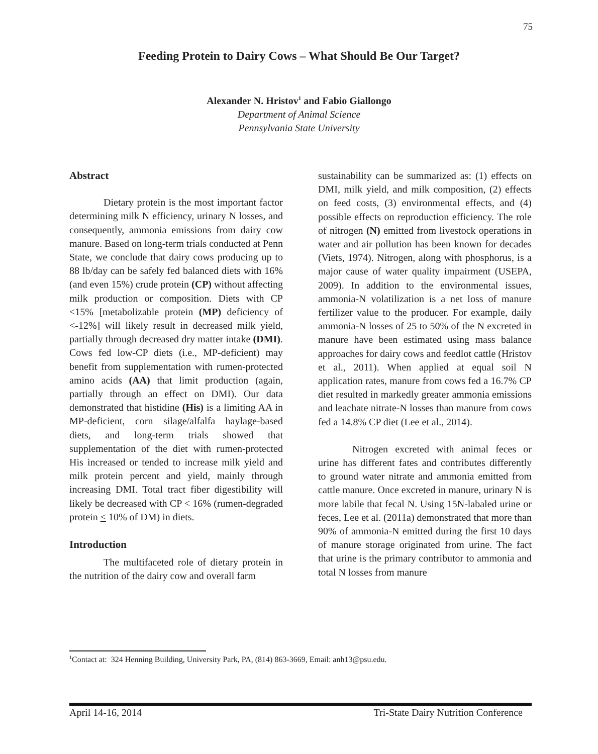75
Feeding Protein to Dairy Cows – What Should Be Our Target?
Alexander N. Hristov<sup>1</sup> and Fabio Giallongo
Department of Animal Science
Pennsylvania State University
Abstract
Dietary protein is the most important factor determining milk N efficiency, urinary N losses, and consequently, ammonia emissions from dairy cow manure. Based on long-term trials conducted at Penn State, we conclude that dairy cows producing up to 88 lb/day can be safely fed balanced diets with 16% (and even 15%) crude protein (CP) without affecting milk production or composition. Diets with CP <15% [metabolizable protein (MP) deficiency of <-12%] will likely result in decreased milk yield, partially through decreased dry matter intake (DMI). Cows fed low-CP diets (i.e., MP-deficient) may benefit from supplementation with rumen-protected amino acids (AA) that limit production (again, partially through an effect on DMI). Our data demonstrated that histidine (His) is a limiting AA in MP-deficient, corn silage/alfalfa haylage-based diets, and long-term trials showed that supplementation of the diet with rumen-protected His increased or tended to increase milk yield and milk protein percent and yield, mainly through increasing DMI. Total tract fiber digestibility will likely be decreased with CP < 16% (rumen-degraded protein < 10% of DM) in diets.
Introduction
The multifaceted role of dietary protein in the nutrition of the dairy cow and overall farm
sustainability can be summarized as: (1) effects on DMI, milk yield, and milk composition, (2) effects on feed costs, (3) environmental effects, and (4) possible effects on reproduction efficiency. The role of nitrogen (N) emitted from livestock operations in water and air pollution has been known for decades (Viets, 1974). Nitrogen, along with phosphorus, is a major cause of water quality impairment (USEPA, 2009). In addition to the environmental issues, ammonia-N volatilization is a net loss of manure fertilizer value to the producer. For example, daily ammonia-N losses of 25 to 50% of the N excreted in manure have been estimated using mass balance approaches for dairy cows and feedlot cattle (Hristov et al., 2011). When applied at equal soil N application rates, manure from cows fed a 16.7% CP diet resulted in markedly greater ammonia emissions and leachate nitrate-N losses than manure from cows fed a 14.8% CP diet (Lee et al., 2014).
Nitrogen excreted with animal feces or urine has different fates and contributes differently to ground water nitrate and ammonia emitted from cattle manure. Once excreted in manure, urinary N is more labile that fecal N. Using 15N-labaled urine or feces, Lee et al. (2011a) demonstrated that more than 90% of ammonia-N emitted during the first 10 days of manure storage originated from urine. The fact that urine is the primary contributor to ammonia and total N losses from manure
<sup>1</sup> Contact at: 324 Henning Building, University Park, PA, (814) 863-3669, Email: anh13@psu.edu.
April 14-16, 2014 Tri-State Dairy Nutrition Conference